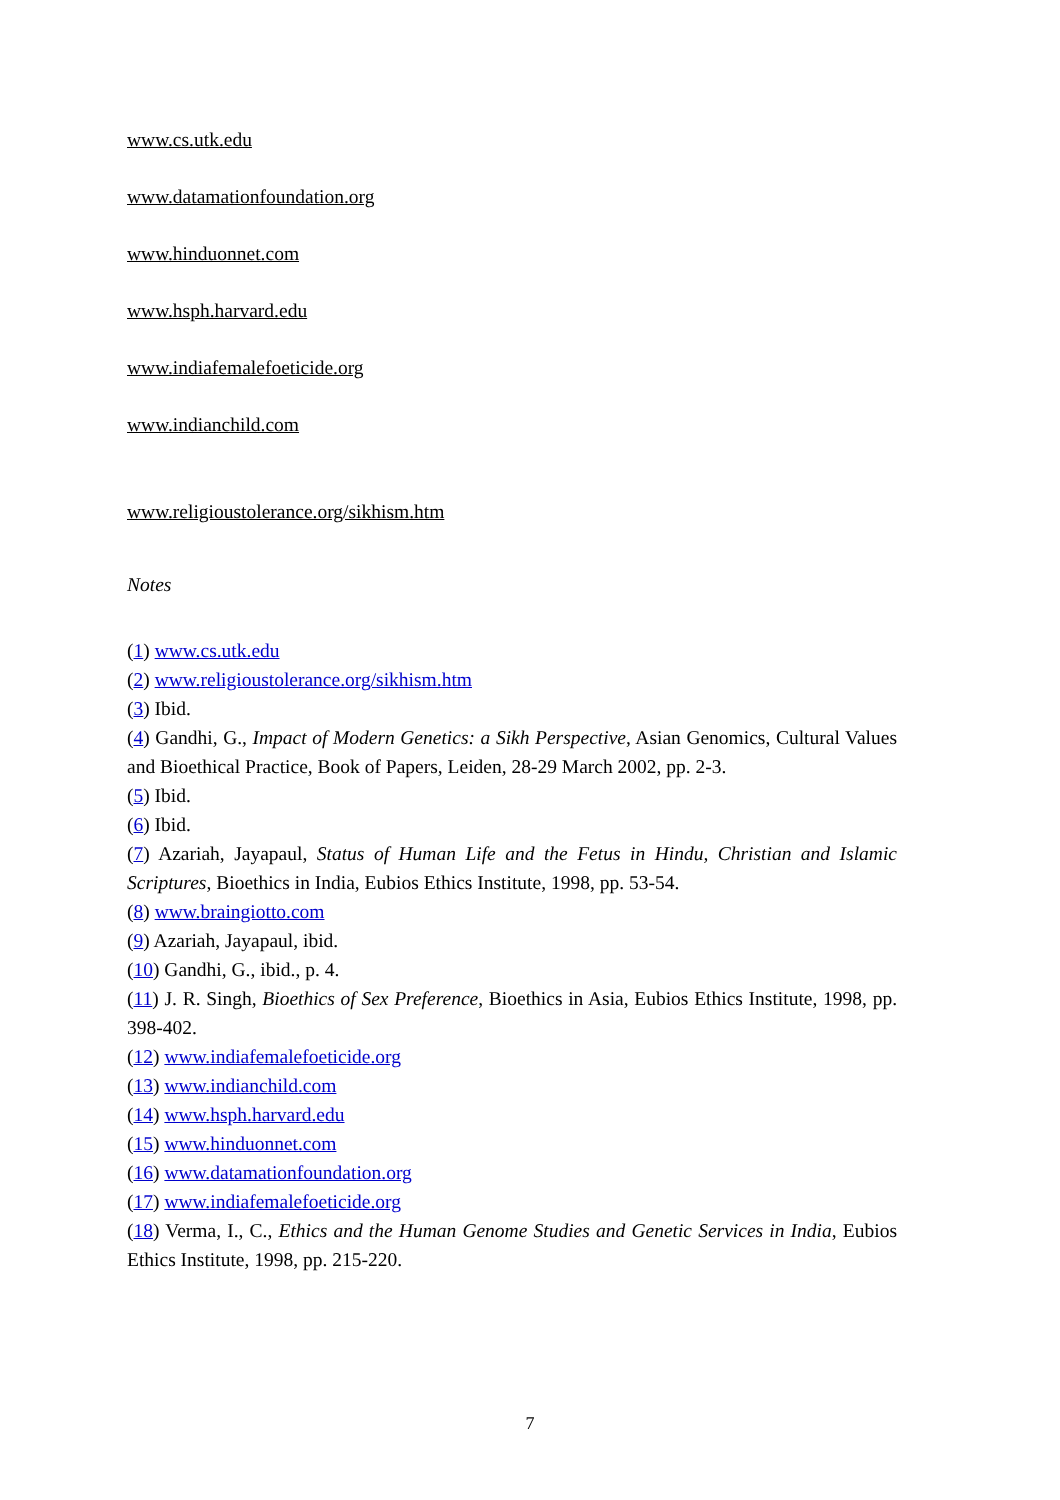www.cs.utk.edu
www.datamationfoundation.org
www.hinduonnet.com
www.hsph.harvard.edu
www.indiafemalefoeticide.org
www.indianchild.com
www.religioustolerance.org/sikhism.htm
Notes
(1) www.cs.utk.edu
(2) www.religioustolerance.org/sikhism.htm
(3) Ibid.
(4) Gandhi, G., Impact of Modern Genetics: a Sikh Perspective, Asian Genomics, Cultural Values and Bioethical Practice, Book of Papers, Leiden, 28-29 March 2002, pp. 2-3.
(5) Ibid.
(6) Ibid.
(7) Azariah, Jayapaul, Status of Human Life and the Fetus in Hindu, Christian and Islamic Scriptures, Bioethics in India, Eubios Ethics Institute, 1998, pp. 53-54.
(8) www.braingiotto.com
(9) Azariah, Jayapaul, ibid.
(10) Gandhi, G., ibid., p. 4.
(11) J. R. Singh, Bioethics of Sex Preference, Bioethics in Asia, Eubios Ethics Institute, 1998, pp. 398-402.
(12) www.indiafemalefoeticide.org
(13) www.indianchild.com
(14) www.hsph.harvard.edu
(15) www.hinduonnet.com
(16) www.datamationfoundation.org
(17) www.indiafemalefoeticide.org
(18) Verma, I., C., Ethics and the Human Genome Studies and Genetic Services in India, Eubios Ethics Institute, 1998, pp. 215-220.
7